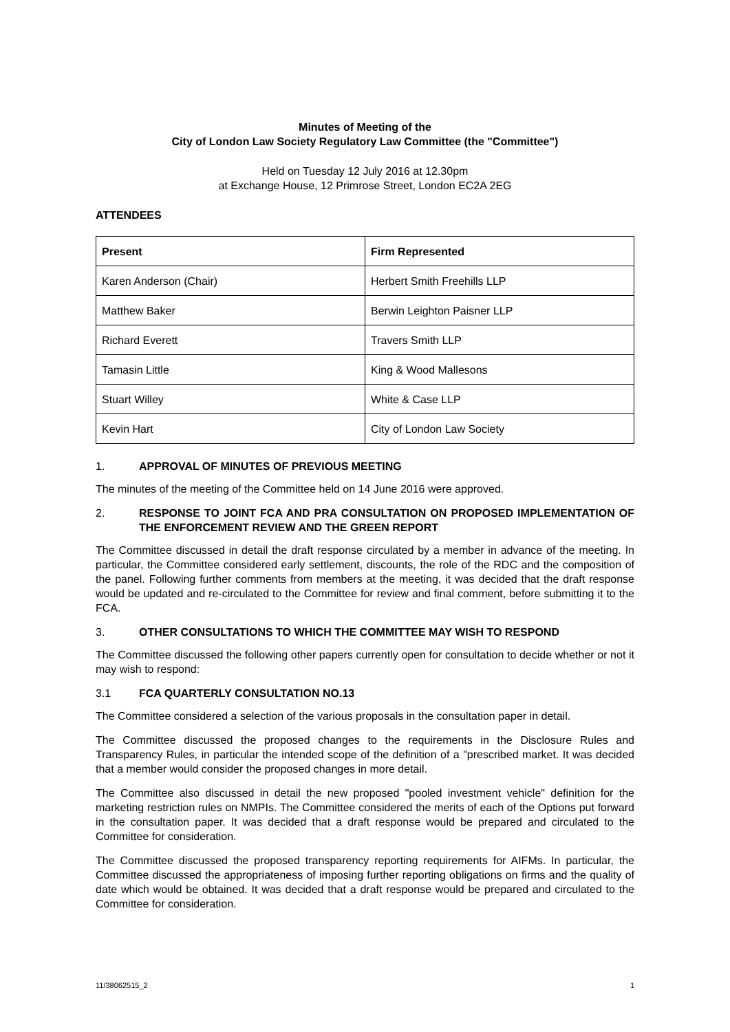Minutes of Meeting of the
City of London Law Society Regulatory Law Committee (the "Committee")
Held on Tuesday 12 July 2016 at 12.30pm
at Exchange House, 12 Primrose Street, London EC2A 2EG
ATTENDEES
| Present | Firm Represented |
| --- | --- |
| Karen Anderson (Chair) | Herbert Smith Freehills LLP |
| Matthew Baker | Berwin Leighton Paisner LLP |
| Richard Everett | Travers Smith LLP |
| Tamasin Little | King & Wood Mallesons |
| Stuart Willey | White & Case LLP |
| Kevin Hart | City of London Law Society |
1. APPROVAL OF MINUTES OF PREVIOUS MEETING
The minutes of the meeting of the Committee held on 14 June 2016 were approved.
2. RESPONSE TO JOINT FCA AND PRA CONSULTATION ON PROPOSED IMPLEMENTATION OF THE ENFORCEMENT REVIEW AND THE GREEN REPORT
The Committee discussed in detail the draft response circulated by a member in advance of the meeting. In particular, the Committee considered early settlement, discounts, the role of the RDC and the composition of the panel. Following further comments from members at the meeting, it was decided that the draft response would be updated and re-circulated to the Committee for review and final comment, before submitting it to the FCA.
3. OTHER CONSULTATIONS TO WHICH THE COMMITTEE MAY WISH TO RESPOND
The Committee discussed the following other papers currently open for consultation to decide whether or not it may wish to respond:
3.1 FCA QUARTERLY CONSULTATION NO.13
The Committee considered a selection of the various proposals in the consultation paper in detail.
The Committee discussed the proposed changes to the requirements in the Disclosure Rules and Transparency Rules, in particular the intended scope of the definition of a "prescribed market. It was decided that a member would consider the proposed changes in more detail.
The Committee also discussed in detail the new proposed "pooled investment vehicle" definition for the marketing restriction rules on NMPIs. The Committee considered the merits of each of the Options put forward in the consultation paper. It was decided that a draft response would be prepared and circulated to the Committee for consideration.
The Committee discussed the proposed transparency reporting requirements for AIFMs. In particular, the Committee discussed the appropriateness of imposing further reporting obligations on firms and the quality of date which would be obtained. It was decided that a draft response would be prepared and circulated to the Committee for consideration.
11/38062515_2 1